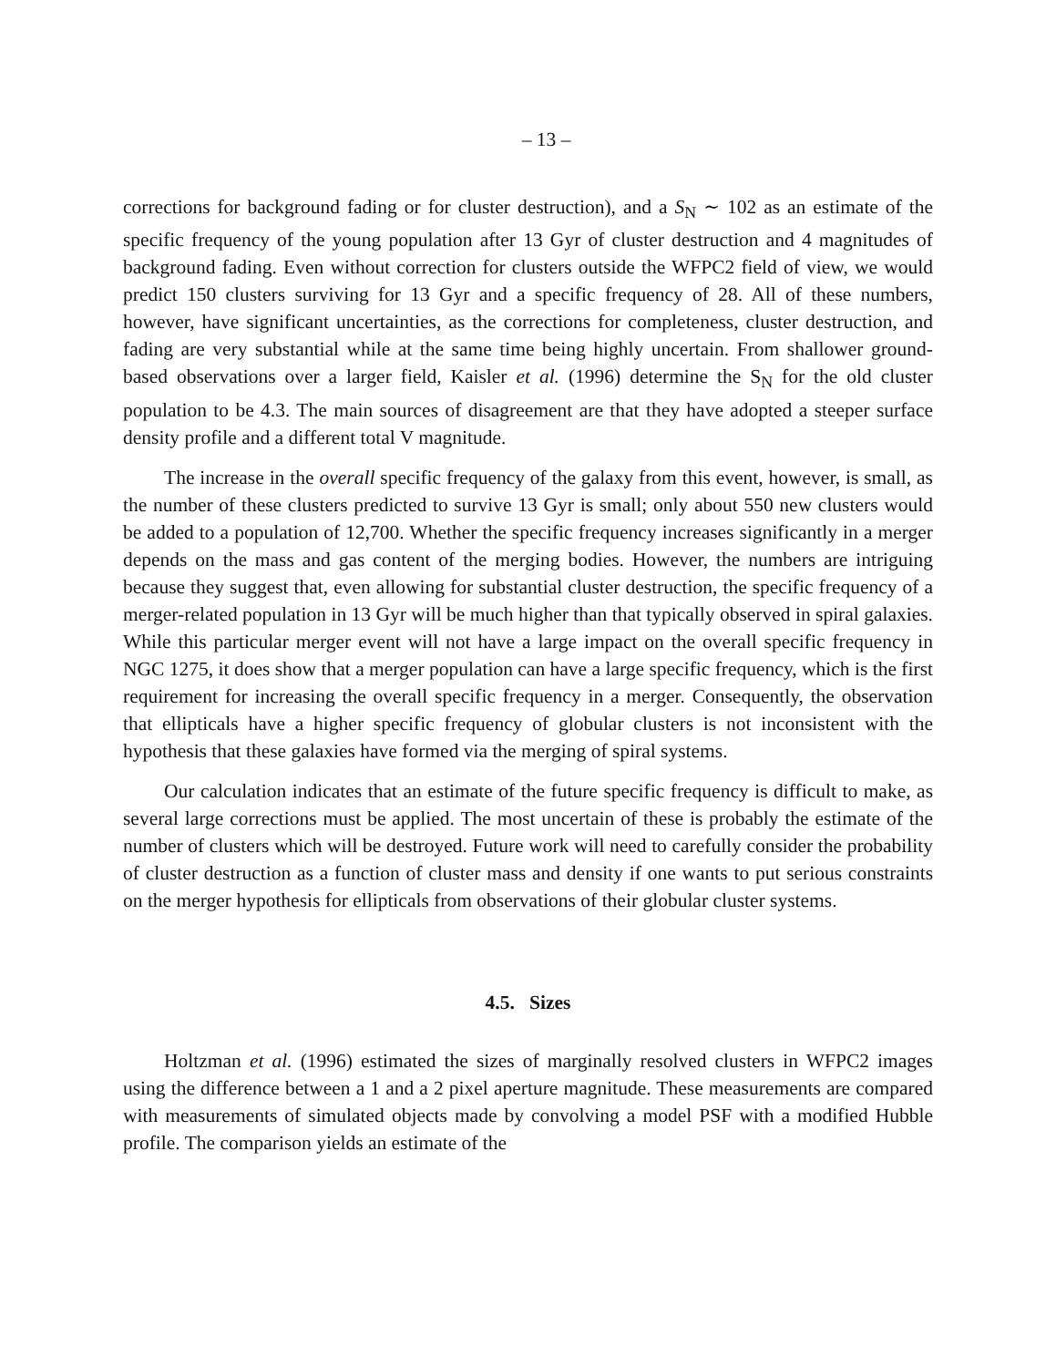– 13 –
corrections for background fading or for cluster destruction), and a S<sub>N</sub> ∼ 102 as an estimate of the specific frequency of the young population after 13 Gyr of cluster destruction and 4 magnitudes of background fading. Even without correction for clusters outside the WFPC2 field of view, we would predict 150 clusters surviving for 13 Gyr and a specific frequency of 28. All of these numbers, however, have significant uncertainties, as the corrections for completeness, cluster destruction, and fading are very substantial while at the same time being highly uncertain. From shallower ground-based observations over a larger field, Kaisler et al. (1996) determine the S<sub>N</sub> for the old cluster population to be 4.3. The main sources of disagreement are that they have adopted a steeper surface density profile and a different total V magnitude.
The increase in the overall specific frequency of the galaxy from this event, however, is small, as the number of these clusters predicted to survive 13 Gyr is small; only about 550 new clusters would be added to a population of 12,700. Whether the specific frequency increases significantly in a merger depends on the mass and gas content of the merging bodies. However, the numbers are intriguing because they suggest that, even allowing for substantial cluster destruction, the specific frequency of a merger-related population in 13 Gyr will be much higher than that typically observed in spiral galaxies. While this particular merger event will not have a large impact on the overall specific frequency in NGC 1275, it does show that a merger population can have a large specific frequency, which is the first requirement for increasing the overall specific frequency in a merger. Consequently, the observation that ellipticals have a higher specific frequency of globular clusters is not inconsistent with the hypothesis that these galaxies have formed via the merging of spiral systems.
Our calculation indicates that an estimate of the future specific frequency is difficult to make, as several large corrections must be applied. The most uncertain of these is probably the estimate of the number of clusters which will be destroyed. Future work will need to carefully consider the probability of cluster destruction as a function of cluster mass and density if one wants to put serious constraints on the merger hypothesis for ellipticals from observations of their globular cluster systems.
4.5. Sizes
Holtzman et al. (1996) estimated the sizes of marginally resolved clusters in WFPC2 images using the difference between a 1 and a 2 pixel aperture magnitude. These measurements are compared with measurements of simulated objects made by convolving a model PSF with a modified Hubble profile. The comparison yields an estimate of the